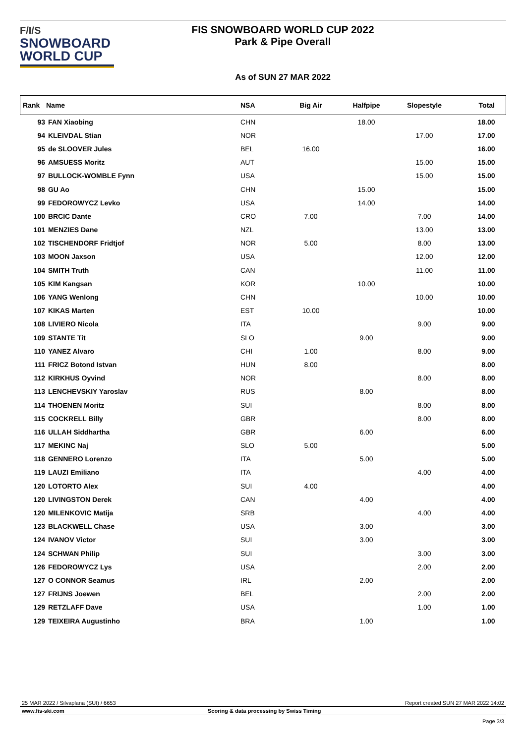F/I/S
SNOWBOARD
WORLD CUP
FIS SNOWBOARD WORLD CUP 2022
Park & Pipe Overall
As of SUN 27 MAR 2022
| Rank | Name | NSA | Big Air | Halfpipe | Slopestyle | Total |
| --- | --- | --- | --- | --- | --- | --- |
| 93 | FAN Xiaobing | CHN | | 18.00 | | 18.00 |
| 94 | KLEIVDAL Stian | NOR | | | 17.00 | 17.00 |
| 95 | de SLOOVER Jules | BEL | 16.00 | | | 16.00 |
| 96 | AMSUESS Moritz | AUT | | | 15.00 | 15.00 |
| 97 | BULLOCK-WOMBLE Fynn | USA | | | 15.00 | 15.00 |
| 98 | GU Ao | CHN | | 15.00 | | 15.00 |
| 99 | FEDOROWYCZ Levko | USA | | 14.00 | | 14.00 |
| 100 | BRCIC Dante | CRO | 7.00 | | 7.00 | 14.00 |
| 101 | MENZIES Dane | NZL | | | 13.00 | 13.00 |
| 102 | TISCHENDORF Fridtjof | NOR | 5.00 | | 8.00 | 13.00 |
| 103 | MOON Jaxson | USA | | | 12.00 | 12.00 |
| 104 | SMITH Truth | CAN | | | 11.00 | 11.00 |
| 105 | KIM Kangsan | KOR | | 10.00 | | 10.00 |
| 106 | YANG Wenlong | CHN | | | 10.00 | 10.00 |
| 107 | KIKAS Marten | EST | 10.00 | | | 10.00 |
| 108 | LIVIERO Nicola | ITA | | | 9.00 | 9.00 |
| 109 | STANTE Tit | SLO | | 9.00 | | 9.00 |
| 110 | YANEZ Alvaro | CHI | 1.00 | | 8.00 | 9.00 |
| 111 | FRICZ Botond Istvan | HUN | 8.00 | | | 8.00 |
| 112 | KIRKHUS Oyvind | NOR | | | 8.00 | 8.00 |
| 113 | LENCHEVSKIY Yaroslav | RUS | | 8.00 | | 8.00 |
| 114 | THOENEN Moritz | SUI | | | 8.00 | 8.00 |
| 115 | COCKRELL Billy | GBR | | | 8.00 | 8.00 |
| 116 | ULLAH Siddhartha | GBR | | 6.00 | | 6.00 |
| 117 | MEKINC Naj | SLO | 5.00 | | | 5.00 |
| 118 | GENNERO Lorenzo | ITA | | 5.00 | | 5.00 |
| 119 | LAUZI Emiliano | ITA | | | 4.00 | 4.00 |
| 120 | LOTORTO Alex | SUI | 4.00 | | | 4.00 |
| 120 | LIVINGSTON Derek | CAN | | 4.00 | | 4.00 |
| 120 | MILENKOVIC Matija | SRB | | | 4.00 | 4.00 |
| 123 | BLACKWELL Chase | USA | | 3.00 | | 3.00 |
| 124 | IVANOV Victor | SUI | | 3.00 | | 3.00 |
| 124 | SCHWAN Philip | SUI | | | 3.00 | 3.00 |
| 126 | FEDOROWYCZ Lys | USA | | | 2.00 | 2.00 |
| 127 | O CONNOR Seamus | IRL | | 2.00 | | 2.00 |
| 127 | FRIJNS Joewen | BEL | | | 2.00 | 2.00 |
| 129 | RETZLAFF Dave | USA | | | 1.00 | 1.00 |
| 129 | TEIXEIRA Augustinho | BRA | | 1.00 | | 1.00 |
25 MAR 2022 / Silvaplana (SUI) / 6653 Report created SUN 27 MAR 2022 14:02
www.fis-ski.com Scoring & data processing by Swiss Timing
Page 3/3